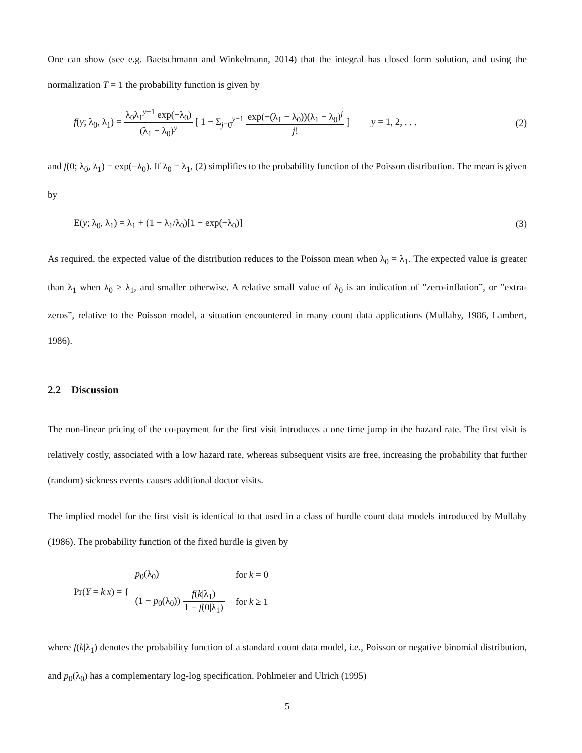One can show (see e.g. Baetschmann and Winkelmann, 2014) that the integral has closed form solution, and using the normalization T = 1 the probability function is given by
f(y; λ<sub>0</sub>, λ<sub>1</sub>) = λ<sub>0</sub>λ<sub>1</sub><sup>y−1</sup> exp(−λ<sub>0</sub>) (λ<sub>1</sub> − λ<sub>0</sub>)<sup>y</sup> [ 1 − Σ<sub>j=0</sub><sup>y−1</sup> exp(−(λ<sub>1</sub> − λ<sub>0</sub>))(λ<sub>1</sub> − λ<sub>0</sub>)<sup>j</sup> j! ] y = 1, 2, . . .
(2)
and f(0; λ<sub>0</sub>, λ<sub>1</sub>) = exp(−λ<sub>0</sub>). If λ<sub>0</sub> = λ<sub>1</sub>, (2) simplifies to the probability function of the Poisson distribution. The mean is given by
E(y; λ<sub>0</sub>, λ<sub>1</sub>) = λ<sub>1</sub> + (1 − λ<sub>1</sub>/λ<sub>0</sub>)[1 − exp(−λ<sub>0</sub>)]
(3)
As required, the expected value of the distribution reduces to the Poisson mean when λ<sub>0</sub> = λ<sub>1</sub>. The expected value is greater than λ<sub>1</sub> when λ<sub>0</sub> > λ<sub>1</sub>, and smaller otherwise. A relative small value of λ<sub>0</sub> is an indication of ”zero-inflation”, or ”extra-zeros”, relative to the Poisson model, a situation encountered in many count data applications (Mullahy, 1986, Lambert, 1986).
2.2 Discussion
The non-linear pricing of the co-payment for the first visit introduces a one time jump in the hazard rate. The first visit is relatively costly, associated with a low hazard rate, whereas subsequent visits are free, increasing the probability that further (random) sickness events causes additional doctor visits.
The implied model for the first visit is identical to that used in a class of hurdle count data models introduced by Mullahy (1986). The probability function of the fixed hurdle is given by
Pr(Y = k|x) = {
| p<sub>0</sub>(λ<sub>0</sub>) | for k = 0 |
| (1 − p<sub>0</sub>(λ<sub>0</sub>)) f ( k /λ<sub>1</sub>) 1 − f (0/λ<sub>1</sub>) | for k ≥ 1 |
where f(k|λ<sub>1</sub>) denotes the probability function of a standard count data model, i.e., Poisson or negative binomial distribution, and p<sub>0</sub>(λ<sub>0</sub>) has a complementary log-log specification. Pohlmeier and Ulrich (1995)
5